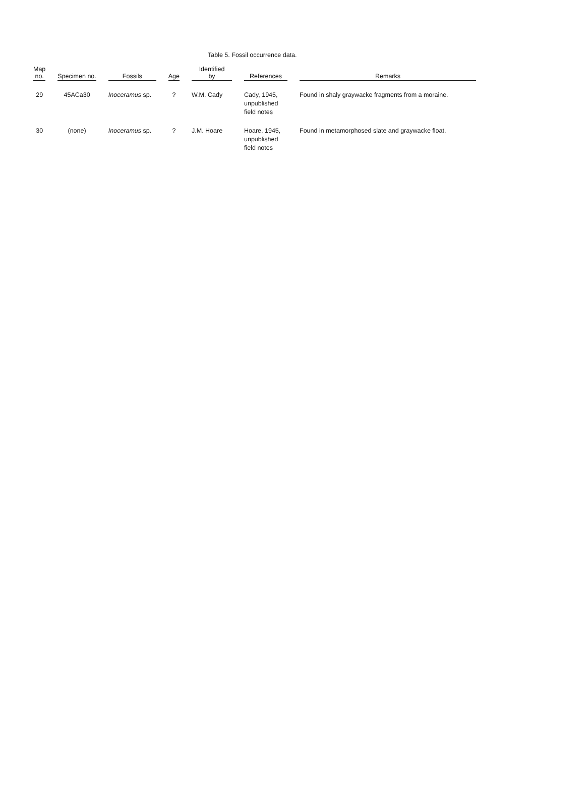Table 5. Fossil occurrence data.
| Map no. | Specimen no. | Fossils | Age | Identified by | References | Remarks |
| --- | --- | --- | --- | --- | --- | --- |
| 29 | 45ACa30 | Inoceramus sp. | ? | W.M. Cady | Cady, 1945, unpublished field notes | Found in shaly graywacke fragments from a moraine. |
| 30 | (none) | Inoceramus sp. | ? | J.M. Hoare | Hoare, 1945, unpublished field notes | Found in metamorphosed slate and graywacke float. |